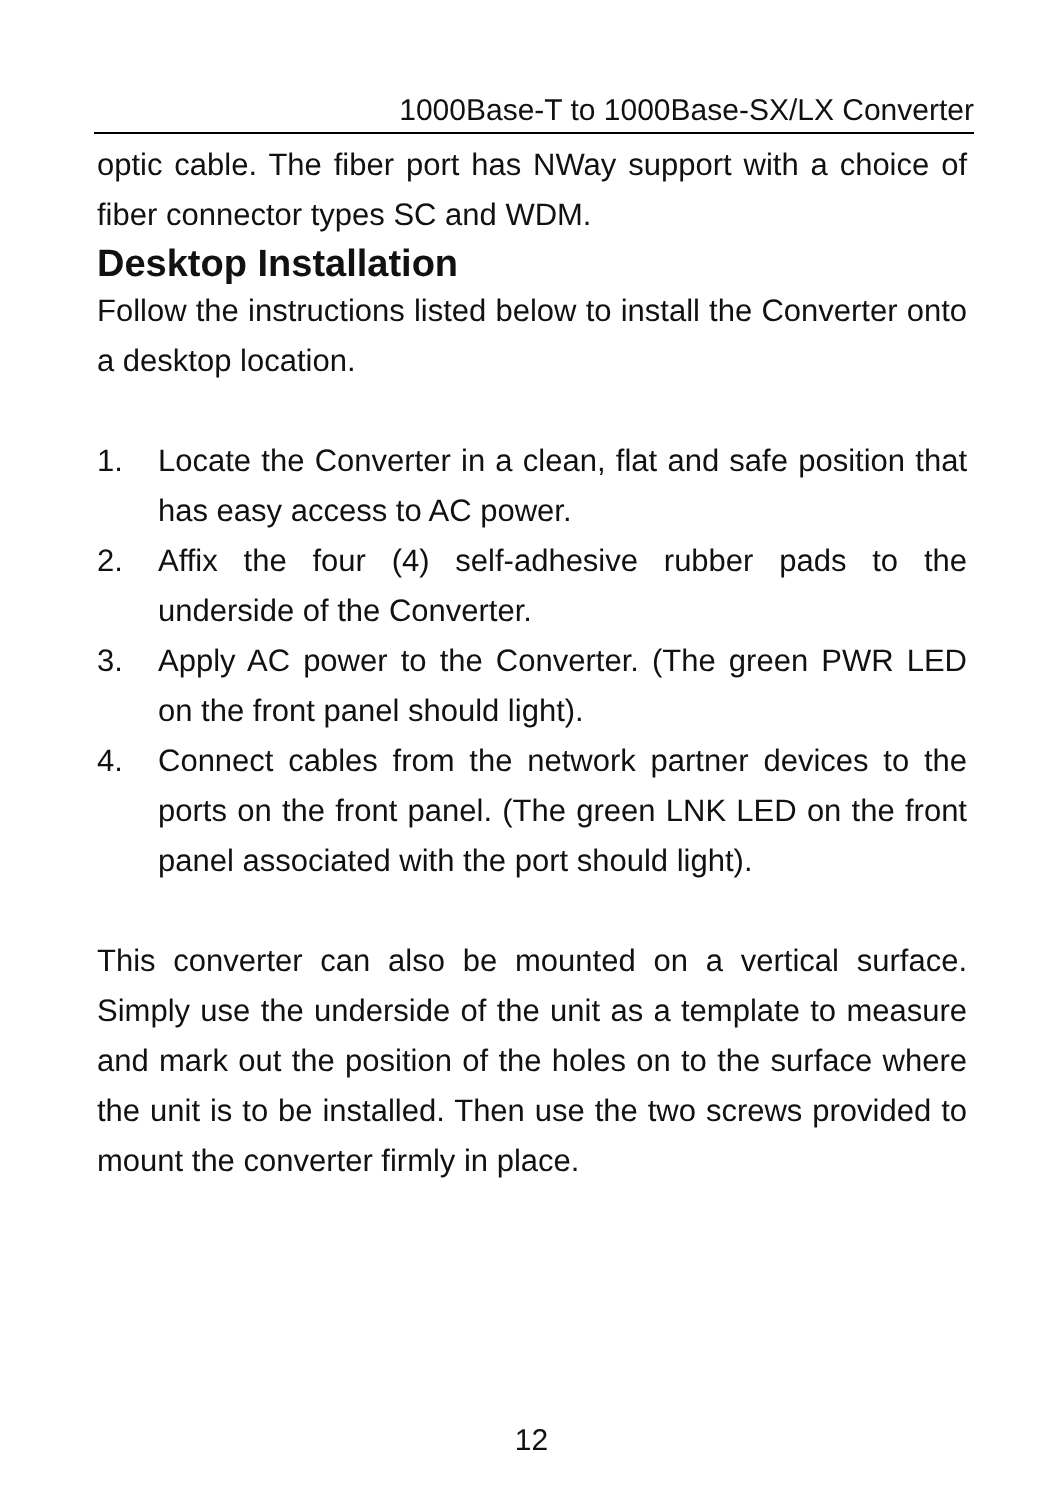1000Base-T to 1000Base-SX/LX Converter
optic cable. The fiber port has NWay support with a choice of fiber connector types SC and WDM.
Desktop Installation
Follow the instructions listed below to install the Converter onto a desktop location.
1. Locate the Converter in a clean, flat and safe position that has easy access to AC power.
2. Affix the four (4) self-adhesive rubber pads to the underside of the Converter.
3. Apply AC power to the Converter. (The green PWR LED on the front panel should light).
4. Connect cables from the network partner devices to the ports on the front panel. (The green LNK LED on the front panel associated with the port should light).
This converter can also be mounted on a vertical surface. Simply use the underside of the unit as a template to measure and mark out the position of the holes on to the surface where the unit is to be installed. Then use the two screws provided to mount the converter firmly in place.
12